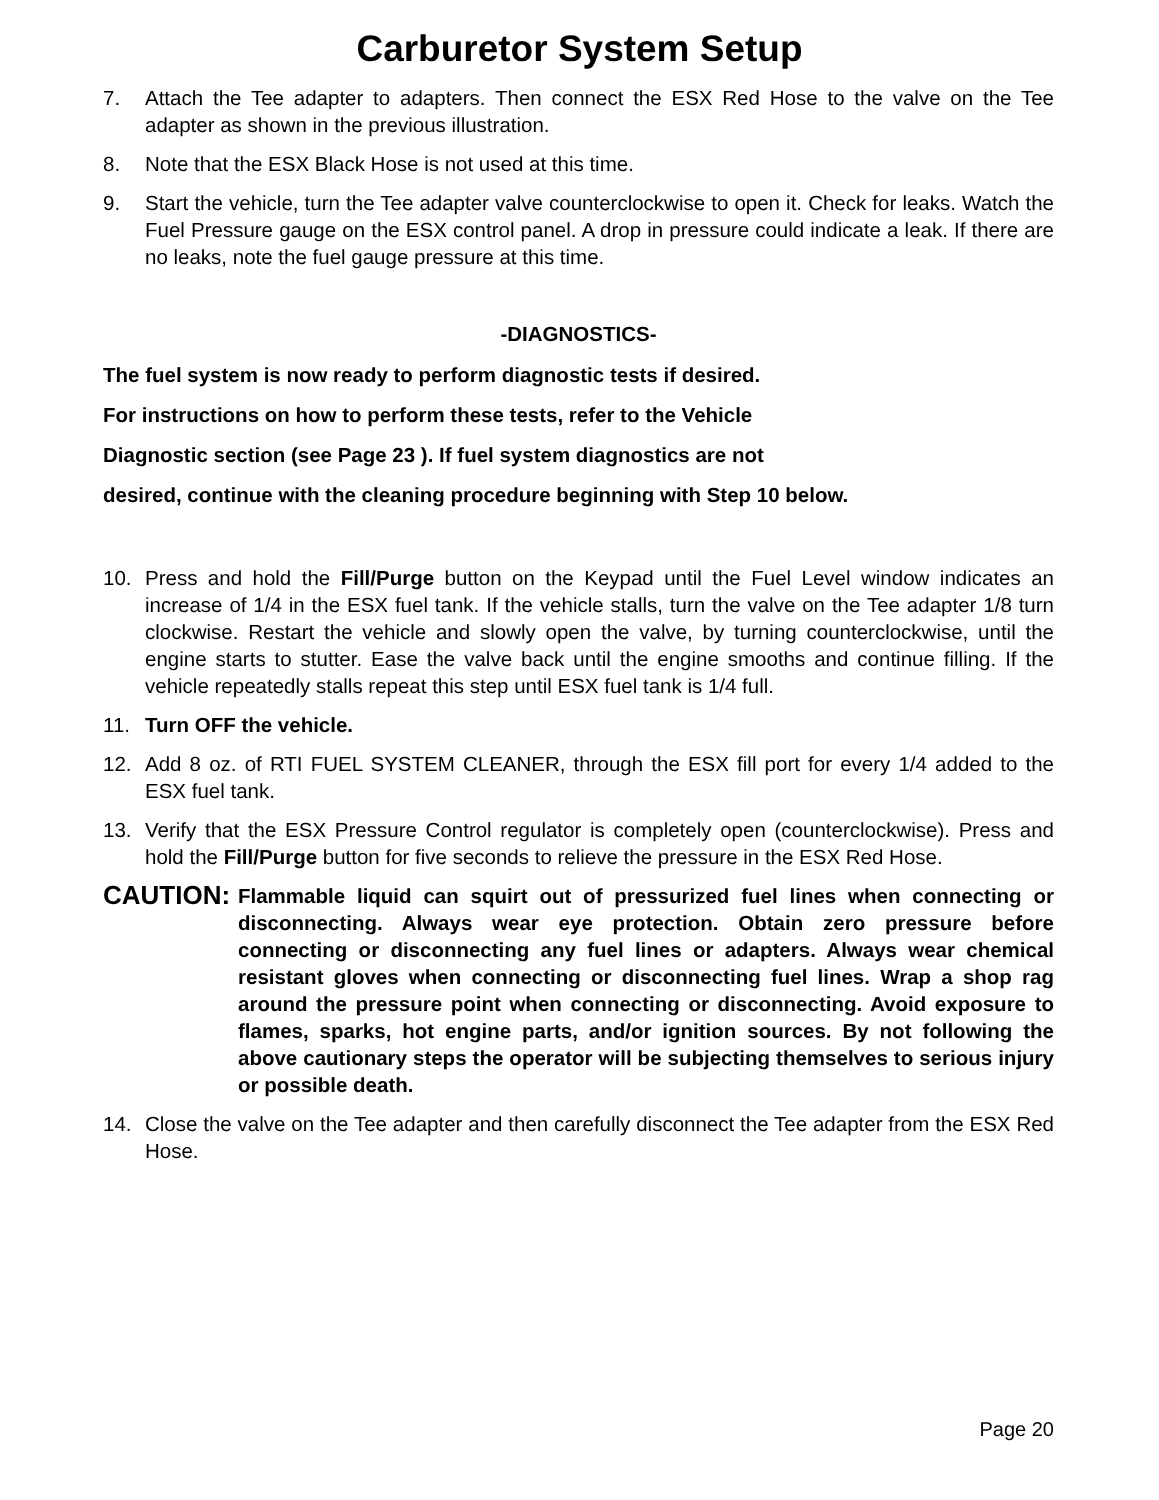Carburetor System Setup
7. Attach the Tee adapter to adapters. Then connect the ESX Red Hose to the valve on the Tee adapter as shown in the previous illustration.
8. Note that the ESX Black Hose is not used at this time.
9. Start the vehicle, turn the Tee adapter valve counterclockwise to open it. Check for leaks. Watch the Fuel Pressure gauge on the ESX control panel. A drop in pressure could indicate a leak. If there are no leaks, note the fuel gauge pressure at this time.
-DIAGNOSTICS-
The fuel system is now ready to perform diagnostic tests if desired.
For instructions on how to perform these tests, refer to the Vehicle
Diagnostic section (see Page 23 ). If fuel system diagnostics are not
desired, continue with the cleaning procedure beginning with Step 10 below.
10. Press and hold the Fill/Purge button on the Keypad until the Fuel Level window indicates an increase of 1/4 in the ESX fuel tank. If the vehicle stalls, turn the valve on the Tee adapter 1/8 turn clockwise. Restart the vehicle and slowly open the valve, by turning counterclockwise, until the engine starts to stutter. Ease the valve back until the engine smooths and continue filling. If the vehicle repeatedly stalls repeat this step until ESX fuel tank is 1/4 full.
11. Turn OFF the vehicle.
12. Add 8 oz. of RTI FUEL SYSTEM CLEANER, through the ESX fill port for every 1/4 added to the ESX fuel tank.
13. Verify that the ESX Pressure Control regulator is completely open (counterclockwise). Press and hold the Fill/Purge button for five seconds to relieve the pressure in the ESX Red Hose.
CAUTION: Flammable liquid can squirt out of pressurized fuel lines when connecting or disconnecting. Always wear eye protection. Obtain zero pressure before connecting or disconnecting any fuel lines or adapters. Always wear chemical resistant gloves when connecting or disconnecting fuel lines. Wrap a shop rag around the pressure point when connecting or disconnecting. Avoid exposure to flames, sparks, hot engine parts, and/or ignition sources. By not following the above cautionary steps the operator will be subjecting themselves to serious injury or possible death.
14. Close the valve on the Tee adapter and then carefully disconnect the Tee adapter from the ESX Red Hose.
Page 20